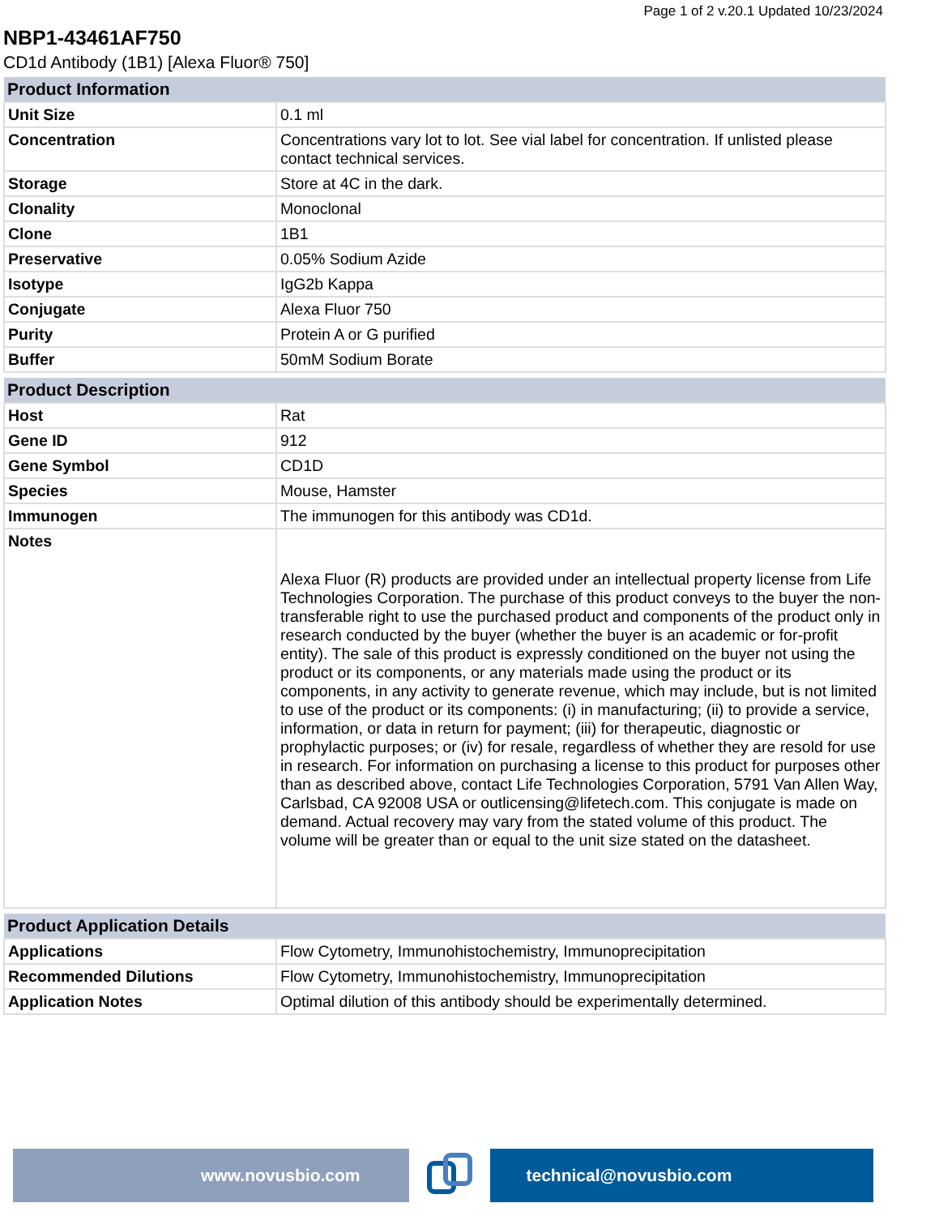Page 1 of 2 v.20.1 Updated 10/23/2024
NBP1-43461AF750
CD1d Antibody (1B1) [Alexa Fluor® 750]
| Product Information | |
| --- | --- |
| Unit Size | 0.1 ml |
| Concentration | Concentrations vary lot to lot. See vial label for concentration. If unlisted please contact technical services. |
| Storage | Store at 4C in the dark. |
| Clonality | Monoclonal |
| Clone | 1B1 |
| Preservative | 0.05% Sodium Azide |
| Isotype | IgG2b Kappa |
| Conjugate | Alexa Fluor 750 |
| Purity | Protein A or G purified |
| Buffer | 50mM Sodium Borate |
| Product Description | |
| --- | --- |
| Host | Rat |
| Gene ID | 912 |
| Gene Symbol | CD1D |
| Species | Mouse, Hamster |
| Immunogen | The immunogen for this antibody was CD1d. |
| Notes | Alexa Fluor (R) products are provided under an intellectual property license from Life Technologies Corporation. The purchase of this product conveys to the buyer the non-transferable right to use the purchased product and components of the product only in research conducted by the buyer (whether the buyer is an academic or for-profit entity). The sale of this product is expressly conditioned on the buyer not using the product or its components, or any materials made using the product or its components, in any activity to generate revenue, which may include, but is not limited to use of the product or its components: (i) in manufacturing; (ii) to provide a service, information, or data in return for payment; (iii) for therapeutic, diagnostic or prophylactic purposes; or (iv) for resale, regardless of whether they are resold for use in research. For information on purchasing a license to this product for purposes other than as described above, contact Life Technologies Corporation, 5791 Van Allen Way, Carlsbad, CA 92008 USA or outlicensing@lifetech.com. This conjugate is made on demand. Actual recovery may vary from the stated volume of this product. The volume will be greater than or equal to the unit size stated on the datasheet. |
| Product Application Details | |
| --- | --- |
| Applications | Flow Cytometry, Immunohistochemistry, Immunoprecipitation |
| Recommended Dilutions | Flow Cytometry, Immunohistochemistry, Immunoprecipitation |
| Application Notes | Optimal dilution of this antibody should be experimentally determined. |
www.novusbio.com technical@novusbio.com